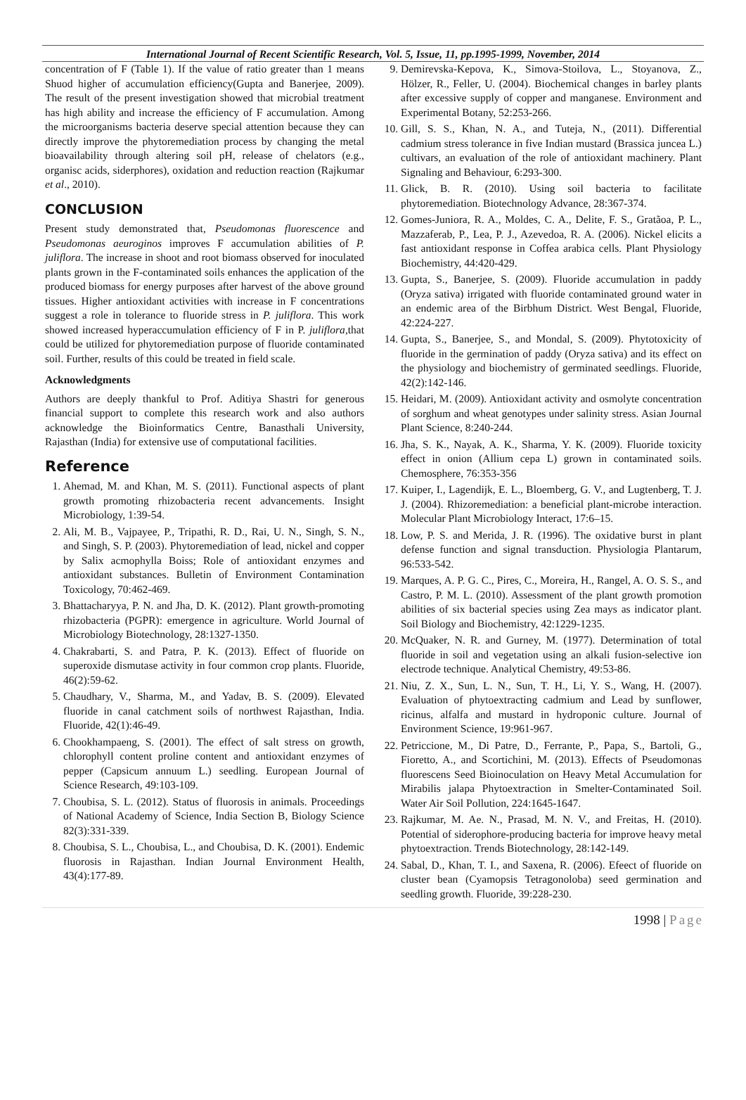International Journal of Recent Scientific Research, Vol. 5, Issue, 11, pp.1995-1999, November, 2014
concentration of F (Table 1). If the value of ratio greater than 1 means Shuod higher of accumulation efficiency(Gupta and Banerjee, 2009). The result of the present investigation showed that microbial treatment has high ability and increase the efficiency of F accumulation. Among the microorganisms bacteria deserve special attention because they can directly improve the phytoremediation process by changing the metal bioavailability through altering soil pH, release of chelators (e.g., organisc acids, siderphores), oxidation and reduction reaction (Rajkumar et al., 2010).
CONCLUSION
Present study demonstrated that, Pseudomonas fluorescence and Pseudomonas aeuroginos improves F accumulation abilities of P. juliflora. The increase in shoot and root biomass observed for inoculated plants grown in the F-contaminated soils enhances the application of the produced biomass for energy purposes after harvest of the above ground tissues. Higher antioxidant activities with increase in F concentrations suggest a role in tolerance to fluoride stress in P. juliflora. This work showed increased hyperaccumulation efficiency of F in P. juliflora,that could be utilized for phytoremediation purpose of fluoride contaminated soil. Further, results of this could be treated in field scale.
Acknowledgments
Authors are deeply thankful to Prof. Aditiya Shastri for generous financial support to complete this research work and also authors acknowledge the Bioinformatics Centre, Banasthali University, Rajasthan (India) for extensive use of computational facilities.
Reference
1. Ahemad, M. and Khan, M. S. (2011). Functional aspects of plant growth promoting rhizobacteria recent advancements. Insight Microbiology, 1:39-54.
2. Ali, M. B., Vajpayee, P., Tripathi, R. D., Rai, U. N., Singh, S. N., and Singh, S. P. (2003). Phytoremediation of lead, nickel and copper by Salix acmophylla Boiss; Role of antioxidant enzymes and antioxidant substances. Bulletin of Environment Contamination Toxicology, 70:462-469.
3. Bhattacharyya, P. N. and Jha, D. K. (2012). Plant growth-promoting rhizobacteria (PGPR): emergence in agriculture. World Journal of Microbiology Biotechnology, 28:1327-1350.
4. Chakrabarti, S. and Patra, P. K. (2013). Effect of fluoride on superoxide dismutase activity in four common crop plants. Fluoride, 46(2):59-62.
5. Chaudhary, V., Sharma, M., and Yadav, B. S. (2009). Elevated fluoride in canal catchment soils of northwest Rajasthan, India. Fluoride, 42(1):46-49.
6. Chookhampaeng, S. (2001). The effect of salt stress on growth, chlorophyll content proline content and antioxidant enzymes of pepper (Capsicum annuum L.) seedling. European Journal of Science Research, 49:103-109.
7. Choubisa, S. L. (2012). Status of fluorosis in animals. Proceedings of National Academy of Science, India Section B, Biology Science 82(3):331-339.
8. Choubisa, S. L., Choubisa, L., and Choubisa, D. K. (2001). Endemic fluorosis in Rajasthan. Indian Journal Environment Health, 43(4):177-89.
9. Demirevska-Kepova, K., Simova-Stoilova, L., Stoyanova, Z., Hölzer, R., Feller, U. (2004). Biochemical changes in barley plants after excessive supply of copper and manganese. Environment and Experimental Botany, 52:253-266.
10. Gill, S. S., Khan, N. A., and Tuteja, N., (2011). Differential cadmium stress tolerance in five Indian mustard (Brassica juncea L.) cultivars, an evaluation of the role of antioxidant machinery. Plant Signaling and Behaviour, 6:293-300.
11. Glick, B. R. (2010). Using soil bacteria to facilitate phytoremediation. Biotechnology Advance, 28:367-374.
12. Gomes-Juniora, R. A., Moldes, C. A., Delite, F. S., Gratãoa, P. L., Mazzaferab, P., Lea, P. J., Azevedoa, R. A. (2006). Nickel elicits a fast antioxidant response in Coffea arabica cells. Plant Physiology Biochemistry, 44:420-429.
13. Gupta, S., Banerjee, S. (2009). Fluoride accumulation in paddy (Oryza sativa) irrigated with fluoride contaminated ground water in an endemic area of the Birbhum District. West Bengal, Fluoride, 42:224-227.
14. Gupta, S., Banerjee, S., and Mondal, S. (2009). Phytotoxicity of fluoride in the germination of paddy (Oryza sativa) and its effect on the physiology and biochemistry of germinated seedlings. Fluoride, 42(2):142-146.
15. Heidari, M. (2009). Antioxidant activity and osmolyte concentration of sorghum and wheat genotypes under salinity stress. Asian Journal Plant Science, 8:240-244.
16. Jha, S. K., Nayak, A. K., Sharma, Y. K. (2009). Fluoride toxicity effect in onion (Allium cepa L) grown in contaminated soils. Chemosphere, 76:353-356
17. Kuiper, I., Lagendijk, E. L., Bloemberg, G. V., and Lugtenberg, T. J. J. (2004). Rhizoremediation: a beneficial plant-microbe interaction. Molecular Plant Microbiology Interact, 17:6–15.
18. Low, P. S. and Merida, J. R. (1996). The oxidative burst in plant defense function and signal transduction. Physiologia Plantarum, 96:533-542.
19. Marques, A. P. G. C., Pires, C., Moreira, H., Rangel, A. O. S. S., and Castro, P. M. L. (2010). Assessment of the plant growth promotion abilities of six bacterial species using Zea mays as indicator plant. Soil Biology and Biochemistry, 42:1229-1235.
20. McQuaker, N. R. and Gurney, M. (1977). Determination of total fluoride in soil and vegetation using an alkali fusion-selective ion electrode technique. Analytical Chemistry, 49:53-86.
21. Niu, Z. X., Sun, L. N., Sun, T. H., Li, Y. S., Wang, H. (2007). Evaluation of phytoextracting cadmium and Lead by sunflower, ricinus, alfalfa and mustard in hydroponic culture. Journal of Environment Science, 19:961-967.
22. Petriccione, M., Di Patre, D., Ferrante, P., Papa, S., Bartoli, G., Fioretto, A., and Scortichini, M. (2013). Effects of Pseudomonas fluorescens Seed Bioinoculation on Heavy Metal Accumulation for Mirabilis jalapa Phytoextraction in Smelter-Contaminated Soil. Water Air Soil Pollution, 224:1645-1647.
23. Rajkumar, M. Ae. N., Prasad, M. N. V., and Freitas, H. (2010). Potential of siderophore-producing bacteria for improve heavy metal phytoextraction. Trends Biotechnology, 28:142-149.
24. Sabal, D., Khan, T. I., and Saxena, R. (2006). Efeect of fluoride on cluster bean (Cyamopsis Tetragonoloba) seed germination and seedling growth. Fluoride, 39:228-230.
1998 | Page